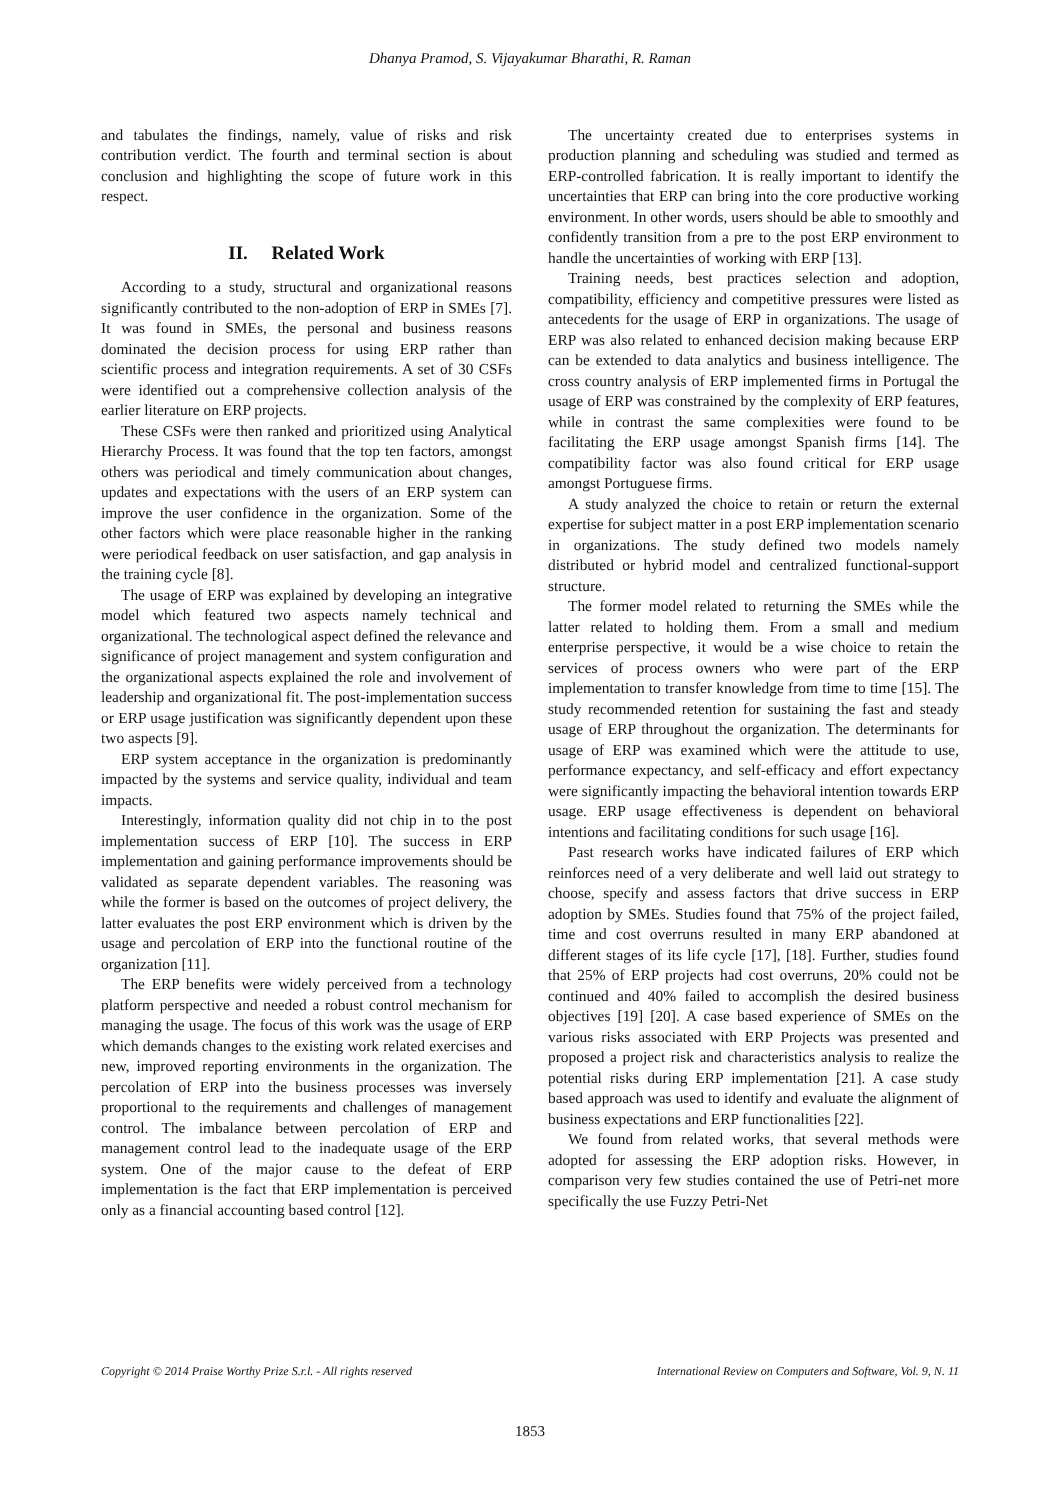Dhanya Pramod, S. Vijayakumar Bharathi, R. Raman
and tabulates the findings, namely, value of risks and risk contribution verdict. The fourth and terminal section is about conclusion and highlighting the scope of future work in this respect.
II. Related Work
According to a study, structural and organizational reasons significantly contributed to the non-adoption of ERP in SMEs [7]. It was found in SMEs, the personal and business reasons dominated the decision process for using ERP rather than scientific process and integration requirements. A set of 30 CSFs were identified out a comprehensive collection analysis of the earlier literature on ERP projects.
These CSFs were then ranked and prioritized using Analytical Hierarchy Process. It was found that the top ten factors, amongst others was periodical and timely communication about changes, updates and expectations with the users of an ERP system can improve the user confidence in the organization. Some of the other factors which were place reasonable higher in the ranking were periodical feedback on user satisfaction, and gap analysis in the training cycle [8].
The usage of ERP was explained by developing an integrative model which featured two aspects namely technical and organizational. The technological aspect defined the relevance and significance of project management and system configuration and the organizational aspects explained the role and involvement of leadership and organizational fit. The post-implementation success or ERP usage justification was significantly dependent upon these two aspects [9].
ERP system acceptance in the organization is predominantly impacted by the systems and service quality, individual and team impacts.
Interestingly, information quality did not chip in to the post implementation success of ERP [10]. The success in ERP implementation and gaining performance improvements should be validated as separate dependent variables. The reasoning was while the former is based on the outcomes of project delivery, the latter evaluates the post ERP environment which is driven by the usage and percolation of ERP into the functional routine of the organization [11].
The ERP benefits were widely perceived from a technology platform perspective and needed a robust control mechanism for managing the usage. The focus of this work was the usage of ERP which demands changes to the existing work related exercises and new, improved reporting environments in the organization. The percolation of ERP into the business processes was inversely proportional to the requirements and challenges of management control. The imbalance between percolation of ERP and management control lead to the inadequate usage of the ERP system. One of the major cause to the defeat of ERP implementation is the fact that ERP implementation is perceived only as a financial accounting based control [12].
The uncertainty created due to enterprises systems in production planning and scheduling was studied and termed as ERP-controlled fabrication. It is really important to identify the uncertainties that ERP can bring into the core productive working environment. In other words, users should be able to smoothly and confidently transition from a pre to the post ERP environment to handle the uncertainties of working with ERP [13].
Training needs, best practices selection and adoption, compatibility, efficiency and competitive pressures were listed as antecedents for the usage of ERP in organizations. The usage of ERP was also related to enhanced decision making because ERP can be extended to data analytics and business intelligence. The cross country analysis of ERP implemented firms in Portugal the usage of ERP was constrained by the complexity of ERP features, while in contrast the same complexities were found to be facilitating the ERP usage amongst Spanish firms [14]. The compatibility factor was also found critical for ERP usage amongst Portuguese firms.
A study analyzed the choice to retain or return the external expertise for subject matter in a post ERP implementation scenario in organizations. The study defined two models namely distributed or hybrid model and centralized functional-support structure.
The former model related to returning the SMEs while the latter related to holding them. From a small and medium enterprise perspective, it would be a wise choice to retain the services of process owners who were part of the ERP implementation to transfer knowledge from time to time [15]. The study recommended retention for sustaining the fast and steady usage of ERP throughout the organization. The determinants for usage of ERP was examined which were the attitude to use, performance expectancy, and self-efficacy and effort expectancy were significantly impacting the behavioral intention towards ERP usage. ERP usage effectiveness is dependent on behavioral intentions and facilitating conditions for such usage [16].
Past research works have indicated failures of ERP which reinforces need of a very deliberate and well laid out strategy to choose, specify and assess factors that drive success in ERP adoption by SMEs. Studies found that 75% of the project failed, time and cost overruns resulted in many ERP abandoned at different stages of its life cycle [17], [18]. Further, studies found that 25% of ERP projects had cost overruns, 20% could not be continued and 40% failed to accomplish the desired business objectives [19] [20]. A case based experience of SMEs on the various risks associated with ERP Projects was presented and proposed a project risk and characteristics analysis to realize the potential risks during ERP implementation [21]. A case study based approach was used to identify and evaluate the alignment of business expectations and ERP functionalities [22].
We found from related works, that several methods were adopted for assessing the ERP adoption risks. However, in comparison very few studies contained the use of Petri-net more specifically the use Fuzzy Petri-Net
Copyright © 2014 Praise Worthy Prize S.r.l. - All rights reserved International Review on Computers and Software, Vol. 9, N. 11
1853